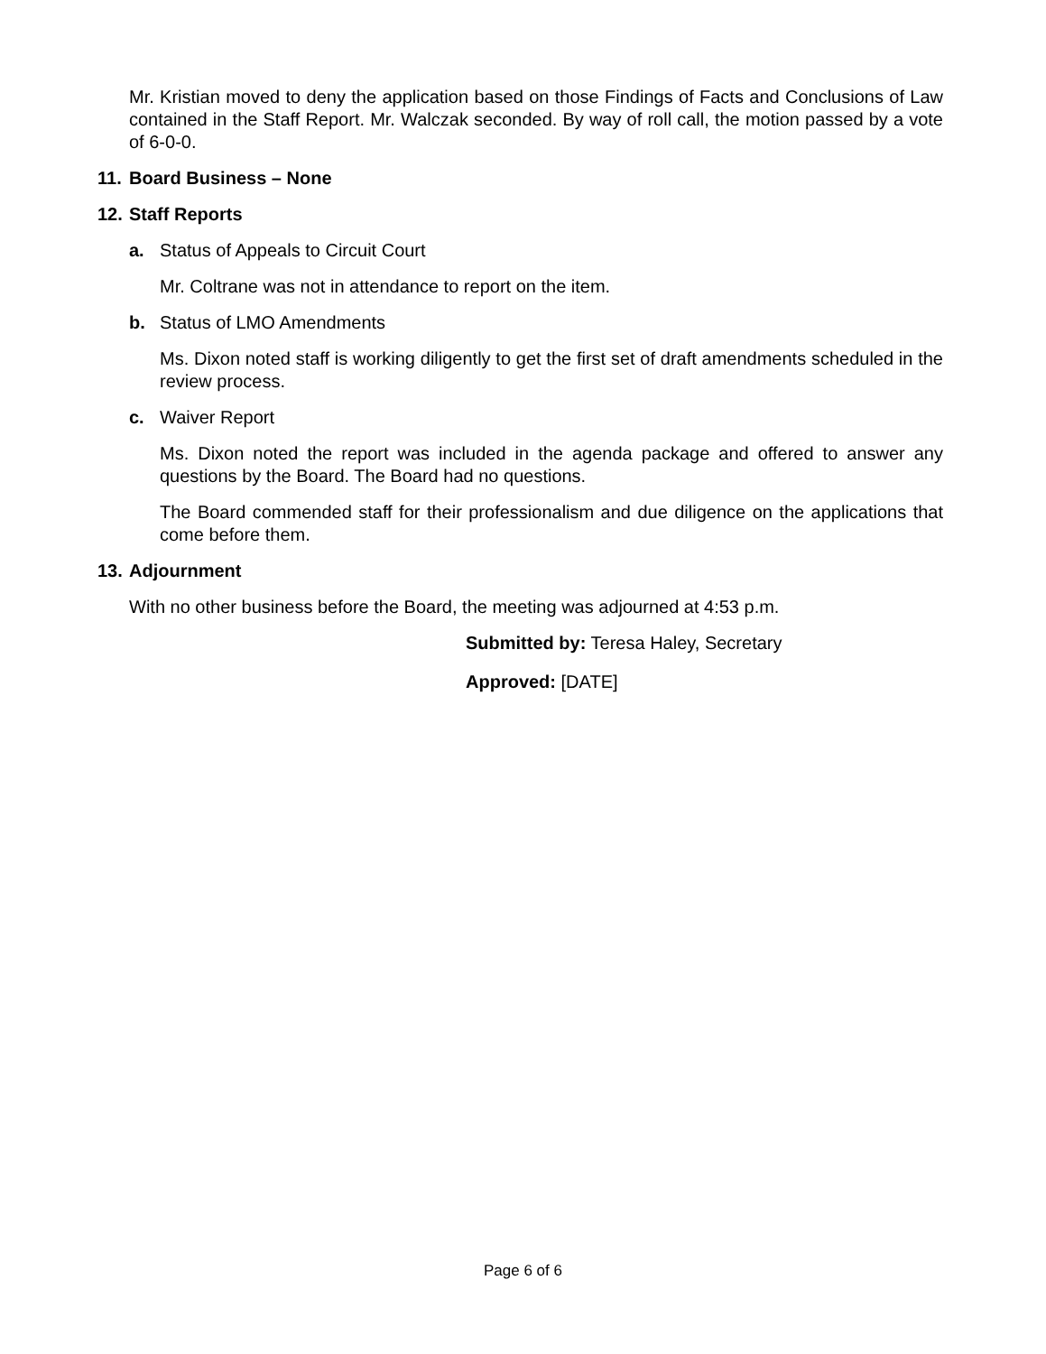​
Mr. Kristian moved to deny the application based on those Findings of Facts and Conclusions of Law contained in the Staff Report. Mr. Walczak seconded. By way of roll call, the motion passed by a vote of 6-0-0.
11. Board Business – None
12. Staff Reports
a. Status of Appeals to Circuit Court
Mr. Coltrane was not in attendance to report on the item.
b. Status of LMO Amendments
Ms. Dixon noted staff is working diligently to get the first set of draft amendments scheduled in the review process.
c. Waiver Report
Ms. Dixon noted the report was included in the agenda package and offered to answer any questions by the Board. The Board had no questions.
The Board commended staff for their professionalism and due diligence on the applications that come before them.
13. Adjournment
With no other business before the Board, the meeting was adjourned at 4:53 p.m.
Submitted by: Teresa Haley, Secretary
Approved: [DATE]
Page 6 of 6